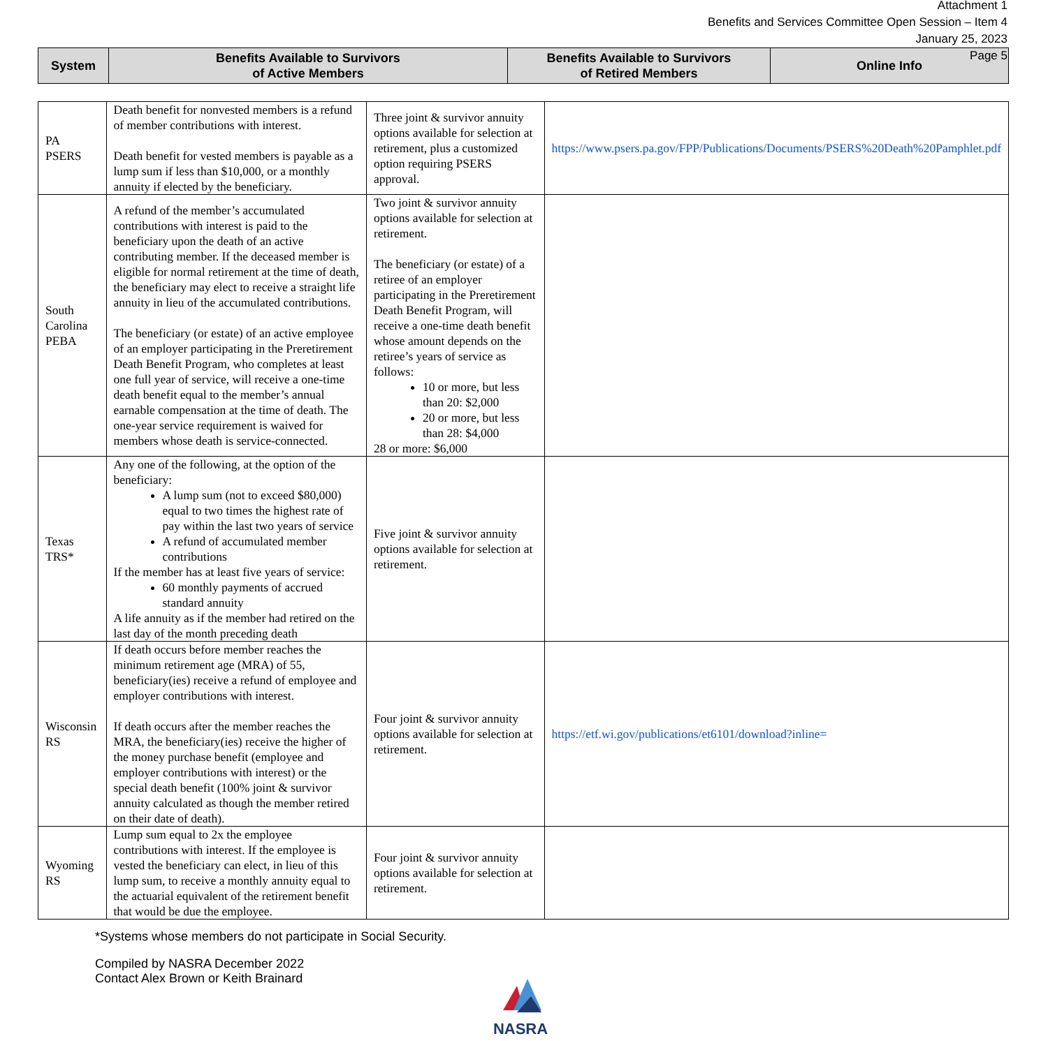Attachment 1
Benefits and Services Committee Open Session – Item 4
January 25, 2023
Page 5
| System | Benefits Available to Survivors of Active Members | Benefits Available to Survivors of Retired Members | Online Info |
| --- | --- | --- | --- |
| PA PSERS | Death benefit for nonvested members is a refund of member contributions with interest. Death benefit for vested members is payable as a lump sum if less than $10,000, or a monthly annuity if elected by the beneficiary. | Three joint & survivor annuity options available for selection at retirement, plus a customized option requiring PSERS approval. | https://www.psers.pa.gov/FPP/Publications/Documents/PSERS%20Death%20Pamphlet.pdf |
| South Carolina PEBA | A refund of the member’s accumulated contributions with interest is paid to the beneficiary upon the death of an active contributing member. If the deceased member is eligible for normal retirement at the time of death, the beneficiary may elect to receive a straight life annuity in lieu of the accumulated contributions. The beneficiary (or estate) of an active employee of an employer participating in the Preretirement Death Benefit Program, who completes at least one full year of service, will receive a one-time death benefit equal to the member’s annual earnable compensation at the time of death. The one-year service requirement is waived for members whose death is service-connected. | Two joint & survivor annuity options available for selection at retirement. The beneficiary (or estate) of a retiree of an employer participating in the Preretirement Death Benefit Program, will receive a one-time death benefit whose amount depends on the retiree’s years of service as follows: 10 or more, but less than 20: $2,000 20 or more, but less than 28: $4,000 28 or more: $6,000 | |
| Texas TRS* | Any one of the following, at the option of the beneficiary: A lump sum (not to exceed $80,000) equal to two times the highest rate of pay within the last two years of service A refund of accumulated member contributions If the member has at least five years of service: 60 monthly payments of accrued standard annuity A life annuity as if the member had retired on the last day of the month preceding death | Five joint & survivor annuity options available for selection at retirement. | |
| Wisconsin RS | If death occurs before member reaches the minimum retirement age (MRA) of 55, beneficiary(ies) receive a refund of employee and employer contributions with interest. If death occurs after the member reaches the MRA, the beneficiary(ies) receive the higher of the money purchase benefit (employee and employer contributions with interest) or the special death benefit (100% joint & survivor annuity calculated as though the member retired on their date of death). | Four joint & survivor annuity options available for selection at retirement. | https://etf.wi.gov/publications/et6101/download?inline= |
| Wyoming RS | Lump sum equal to 2x the employee contributions with interest. If the employee is vested the beneficiary can elect, in lieu of this lump sum, to receive a monthly annuity equal to the actuarial equivalent of the retirement benefit that would be due the employee. | Four joint & survivor annuity options available for selection at retirement. | |
*Systems whose members do not participate in Social Security.
Compiled by NASRA December 2022
Contact Alex Brown or Keith Brainard
NASRA